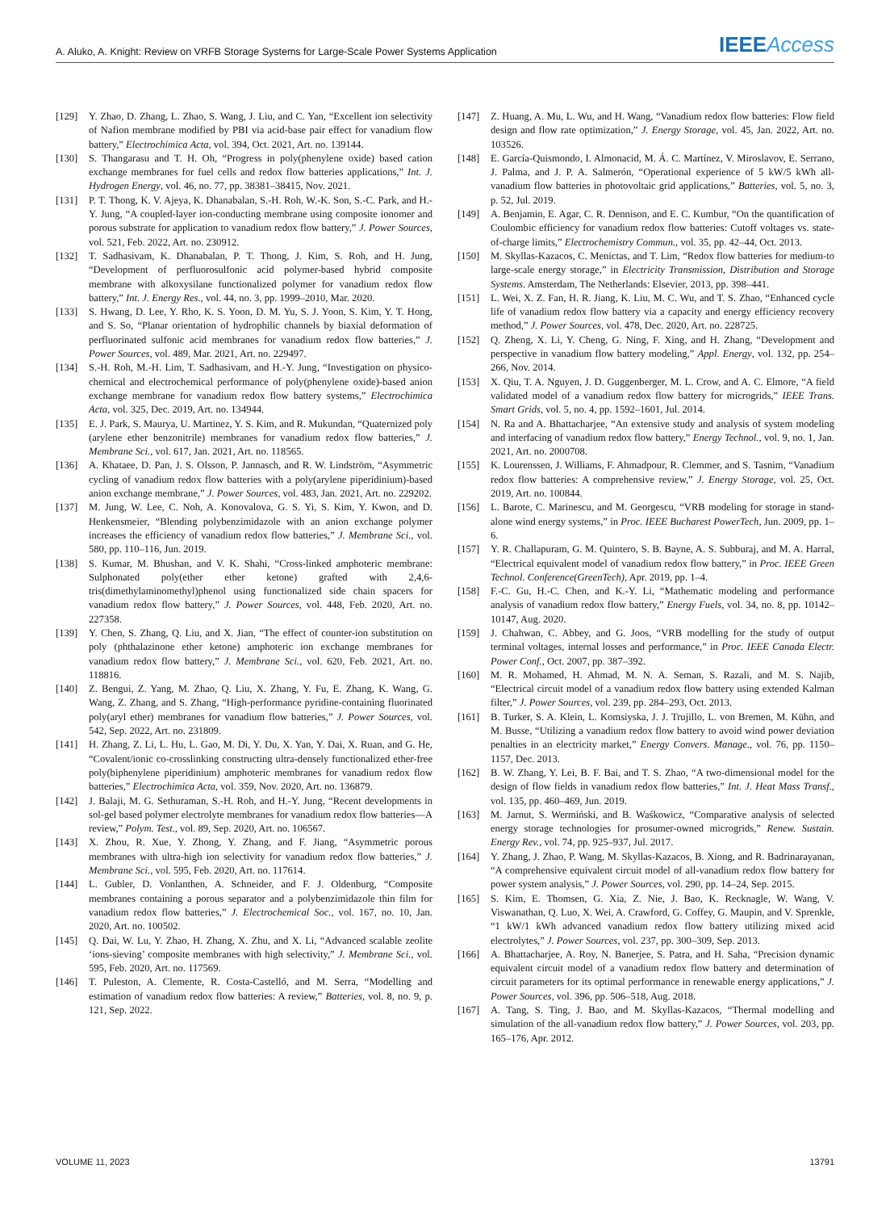A. Aluko, A. Knight: Review on VRFB Storage Systems for Large-Scale Power Systems Application
IEEE Access
[129] Y. Zhao, D. Zhang, L. Zhao, S. Wang, J. Liu, and C. Yan, “Excellent ion selectivity of Nafion membrane modified by PBI via acid-base pair effect for vanadium flow battery,” Electrochimica Acta, vol. 394, Oct. 2021, Art. no. 139144.
[130] S. Thangarasu and T. H. Oh, “Progress in poly(phenylene oxide) based cation exchange membranes for fuel cells and redox flow batteries applications,” Int. J. Hydrogen Energy, vol. 46, no. 77, pp. 38381–38415, Nov. 2021.
[131] P. T. Thong, K. V. Ajeya, K. Dhanabalan, S.-H. Roh, W.-K. Son, S.-C. Park, and H.-Y. Jung, “A coupled-layer ion-conducting membrane using composite ionomer and porous substrate for application to vanadium redox flow battery,” J. Power Sources, vol. 521, Feb. 2022, Art. no. 230912.
[132] T. Sadhasivam, K. Dhanabalan, P. T. Thong, J. Kim, S. Roh, and H. Jung, “Development of perfluorosulfonic acid polymer-based hybrid composite membrane with alkoxysilane functionalized polymer for vanadium redox flow battery,” Int. J. Energy Res., vol. 44, no. 3, pp. 1999–2010, Mar. 2020.
[133] S. Hwang, D. Lee, Y. Rho, K. S. Yoon, D. M. Yu, S. J. Yoon, S. Kim, Y. T. Hong, and S. So, “Planar orientation of hydrophilic channels by biaxial deformation of perfluorinated sulfonic acid membranes for vanadium redox flow batteries,” J. Power Sources, vol. 489, Mar. 2021, Art. no. 229497.
[134] S.-H. Roh, M.-H. Lim, T. Sadhasivam, and H.-Y. Jung, “Investigation on physico-chemical and electrochemical performance of poly(phenylene oxide)-based anion exchange membrane for vanadium redox flow battery systems,” Electrochimica Acta, vol. 325, Dec. 2019, Art. no. 134944.
[135] E. J. Park, S. Maurya, U. Martinez, Y. S. Kim, and R. Mukundan, “Quaternized poly (arylene ether benzonitrile) membranes for vanadium redox flow batteries,” J. Membrane Sci., vol. 617, Jan. 2021, Art. no. 118565.
[136] A. Khataee, D. Pan, J. S. Olsson, P. Jannasch, and R. W. Lindström, “Asymmetric cycling of vanadium redox flow batteries with a poly(arylene piperidinium)-based anion exchange membrane,” J. Power Sources, vol. 483, Jan. 2021, Art. no. 229202.
[137] M. Jung, W. Lee, C. Noh, A. Konovalova, G. S. Yi, S. Kim, Y. Kwon, and D. Henkensmeier, “Blending polybenzimidazole with an anion exchange polymer increases the efficiency of vanadium redox flow batteries,” J. Membrane Sci., vol. 580, pp. 110–116, Jun. 2019.
[138] S. Kumar, M. Bhushan, and V. K. Shahi, “Cross-linked amphoteric membrane: Sulphonated poly(ether ether ketone) grafted with 2,4,6-tris(dimethylaminomethyl)phenol using functionalized side chain spacers for vanadium redox flow battery,” J. Power Sources, vol. 448, Feb. 2020, Art. no. 227358.
[139] Y. Chen, S. Zhang, Q. Liu, and X. Jian, “The effect of counter-ion substitution on poly (phthalazinone ether ketone) amphoteric ion exchange membranes for vanadium redox flow battery,” J. Membrane Sci., vol. 620, Feb. 2021, Art. no. 118816.
[140] Z. Bengui, Z. Yang, M. Zhao, Q. Liu, X. Zhang, Y. Fu, E. Zhang, K. Wang, G. Wang, Z. Zhang, and S. Zhang, “High-performance pyridine-containing fluorinated poly(aryl ether) membranes for vanadium flow batteries,” J. Power Sources, vol. 542, Sep. 2022, Art. no. 231809.
[141] H. Zhang, Z. Li, L. Hu, L. Gao, M. Di, Y. Du, X. Yan, Y. Dai, X. Ruan, and G. He, “Covalent/ionic co-crosslinking constructing ultra-densely functionalized ether-free poly(biphenylene piperidinium) amphoteric membranes for vanadium redox flow batteries,” Electrochimica Acta, vol. 359, Nov. 2020, Art. no. 136879.
[142] J. Balaji, M. G. Sethuraman, S.-H. Roh, and H.-Y. Jung, “Recent developments in sol-gel based polymer electrolyte membranes for vanadium redox flow batteries—A review,” Polym. Test., vol. 89, Sep. 2020, Art. no. 106567.
[143] X. Zhou, R. Xue, Y. Zhong, Y. Zhang, and F. Jiang, “Asymmetric porous membranes with ultra-high ion selectivity for vanadium redox flow batteries,” J. Membrane Sci., vol. 595, Feb. 2020, Art. no. 117614.
[144] L. Gubler, D. Vonlanthen, A. Schneider, and F. J. Oldenburg, “Composite membranes containing a porous separator and a polybenzimidazole thin film for vanadium redox flow batteries,” J. Electrochemical Soc., vol. 167, no. 10, Jan. 2020, Art. no. 100502.
[145] Q. Dai, W. Lu, Y. Zhao, H. Zhang, X. Zhu, and X. Li, “Advanced scalable zeolite ‘ions-sieving’ composite membranes with high selectivity,” J. Membrane Sci., vol. 595, Feb. 2020, Art. no. 117569.
[146] T. Puleston, A. Clemente, R. Costa-Castelló, and M. Serra, “Modelling and estimation of vanadium redox flow batteries: A review,” Batteries, vol. 8, no. 9, p. 121, Sep. 2022.
[147] Z. Huang, A. Mu, L. Wu, and H. Wang, “Vanadium redox flow batteries: Flow field design and flow rate optimization,” J. Energy Storage, vol. 45, Jan. 2022, Art. no. 103526.
[148] E. García-Quismondo, I. Almonacid, M. Á. C. Martínez, V. Miroslavov, E. Serrano, J. Palma, and J. P. A. Salmerón, “Operational experience of 5 kW/5 kWh all-vanadium flow batteries in photovoltaic grid applications,” Batteries, vol. 5, no. 3, p. 52, Jul. 2019.
[149] A. Benjamin, E. Agar, C. R. Dennison, and E. C. Kumbur, “On the quantification of Coulombic efficiency for vanadium redox flow batteries: Cutoff voltages vs. state-of-charge limits,” Electrochemistry Commun., vol. 35, pp. 42–44, Oct. 2013.
[150] M. Skyllas-Kazacos, C. Menictas, and T. Lim, “Redox flow batteries for medium-to large-scale energy storage,” in Electricity Transmission, Distribution and Storage Systems. Amsterdam, The Netherlands: Elsevier, 2013, pp. 398–441.
[151] L. Wei, X. Z. Fan, H. R. Jiang, K. Liu, M. C. Wu, and T. S. Zhao, “Enhanced cycle life of vanadium redox flow battery via a capacity and energy efficiency recovery method,” J. Power Sources, vol. 478, Dec. 2020, Art. no. 228725.
[152] Q. Zheng, X. Li, Y. Cheng, G. Ning, F. Xing, and H. Zhang, “Development and perspective in vanadium flow battery modeling,” Appl. Energy, vol. 132, pp. 254–266, Nov. 2014.
[153] X. Qiu, T. A. Nguyen, J. D. Guggenberger, M. L. Crow, and A. C. Elmore, “A field validated model of a vanadium redox flow battery for microgrids,” IEEE Trans. Smart Grids, vol. 5, no. 4, pp. 1592–1601, Jul. 2014.
[154] N. Ra and A. Bhattacharjee, “An extensive study and analysis of system modeling and interfacing of vanadium redox flow battery,” Energy Technol., vol. 9, no. 1, Jan. 2021, Art. no. 2000708.
[155] K. Lourenssen, J. Williams, F. Ahmadpour, R. Clemmer, and S. Tasnim, “Vanadium redox flow batteries: A comprehensive review,” J. Energy Storage, vol. 25, Oct. 2019, Art. no. 100844.
[156] L. Barote, C. Marinescu, and M. Georgescu, “VRB modeling for storage in stand-alone wind energy systems,” in Proc. IEEE Bucharest PowerTech, Jun. 2009, pp. 1–6.
[157] Y. R. Challapuram, G. M. Quintero, S. B. Bayne, A. S. Subburaj, and M. A. Harral, “Electrical equivalent model of vanadium redox flow battery,” in Proc. IEEE Green Technol. Conference(GreenTech), Apr. 2019, pp. 1–4.
[158] F.-C. Gu, H.-C. Chen, and K.-Y. Li, “Mathematic modeling and performance analysis of vanadium redox flow battery,” Energy Fuels, vol. 34, no. 8, pp. 10142–10147, Aug. 2020.
[159] J. Chahwan, C. Abbey, and G. Joos, “VRB modelling for the study of output terminal voltages, internal losses and performance,” in Proc. IEEE Canada Electr. Power Conf., Oct. 2007, pp. 387–392.
[160] M. R. Mohamed, H. Ahmad, M. N. A. Seman, S. Razali, and M. S. Najib, “Electrical circuit model of a vanadium redox flow battery using extended Kalman filter,” J. Power Sources, vol. 239, pp. 284–293, Oct. 2013.
[161] B. Turker, S. A. Klein, L. Komsiyska, J. J. Trujillo, L. von Bremen, M. Kühn, and M. Busse, “Utilizing a vanadium redox flow battery to avoid wind power deviation penalties in an electricity market,” Energy Convers. Manage., vol. 76, pp. 1150–1157, Dec. 2013.
[162] B. W. Zhang, Y. Lei, B. F. Bai, and T. S. Zhao, “A two-dimensional model for the design of flow fields in vanadium redox flow batteries,” Int. J. Heat Mass Transf., vol. 135, pp. 460–469, Jun. 2019.
[163] M. Jarnut, S. Wermiński, and B. Waśkowicz, “Comparative analysis of selected energy storage technologies for prosumer-owned microgrids,” Renew. Sustain. Energy Rev., vol. 74, pp. 925–937, Jul. 2017.
[164] Y. Zhang, J. Zhao, P. Wang, M. Skyllas-Kazacos, B. Xiong, and R. Badrinarayanan, “A comprehensive equivalent circuit model of all-vanadium redox flow battery for power system analysis,” J. Power Sources, vol. 290, pp. 14–24, Sep. 2015.
[165] S. Kim, E. Thomsen, G. Xia, Z. Nie, J. Bao, K. Recknagle, W. Wang, V. Viswanathan, Q. Luo, X. Wei, A. Crawford, G. Coffey, G. Maupin, and V. Sprenkle, “1 kW/1 kWh advanced vanadium redox flow battery utilizing mixed acid electrolytes,” J. Power Sources, vol. 237, pp. 300–309, Sep. 2013.
[166] A. Bhattacharjee, A. Roy, N. Banerjee, S. Patra, and H. Saha, “Precision dynamic equivalent circuit model of a vanadium redox flow battery and determination of circuit parameters for its optimal performance in renewable energy applications,” J. Power Sources, vol. 396, pp. 506–518, Aug. 2018.
[167] A. Tang, S. Ting, J. Bao, and M. Skyllas-Kazacos, “Thermal modelling and simulation of the all-vanadium redox flow battery,” J. Power Sources, vol. 203, pp. 165–176, Apr. 2012.
VOLUME 11, 2023 13791